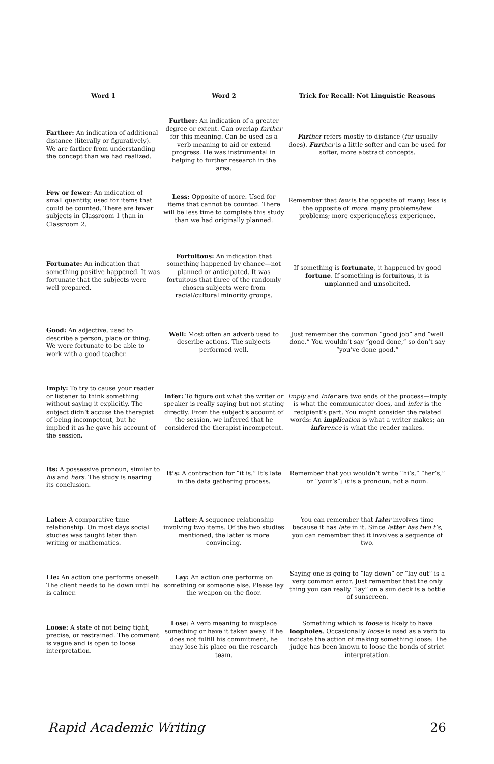| Word 1 | Word 2 | Trick for Recall: Not Linguistic Reasons |
| --- | --- | --- |
| Farther: An indication of additional distance (literally or figuratively). We are farther from understanding the concept than we had realized. | Further: An indication of a greater degree or extent. Can overlap farther for this meaning. Can be used as a verb meaning to aid or extend progress. He was instrumental in helping to further research in the area. | Far ther refers mostly to distance ( far usually does). Fur ther is a little softer and can be used for softer, more abstract concepts. |
| Few or fewer : An indication of small quantity, used for items that could be counted. There are fewer subjects in Classroom 1 than in Classroom 2. | Less: Opposite of more. Used for items that cannot be counted. There will be less time to complete this study than we had originally planned. | Remember that few is the opposite of many ; less is the opposite of more : many problems/few problems; more experience/less experience. |
| Fortunate: An indication that something positive happened. It was fortunate that the subjects were well prepared. | Fortuitous: An indication that something happened by chance—not planned or anticipated. It was fortuitous that three of the randomly chosen subjects were from racial/cultural minority groups. | If something is fortunate , it happened by good fortune . If something is fort u ito u s, it is un planned and un solicited. |
| Good: An adjective, used to describe a person, place or thing. We were fortunate to be able to work with a good teacher. | Well: Most often an adverb used to describe actions. The subjects performed well. | Just remember the common “good job” and “well done.” You wouldn’t say “good done,” so don’t say “you’ve done good.” |
| Imply: To try to cause your reader or listener to think something without saying it explicitly. The subject didn’t accuse the therapist of being incompetent, but he implied it as he gave his account of the session. | Infer: To figure out what the writer or speaker is really saying but not stating directly. From the subject’s account of the session, we inferred that he considered the therapist incompetent. | Imply and Infer are two ends of the process—imply is what the communicator does, and infer is the recipient’s part. You might consider the related words: An impli cation is what a writer makes; an infer ence is what the reader makes. |
| Its: A possessive pronoun, similar to his and hers . The study is nearing its conclusion. | It’s: A contraction for “it is.” It’s late in the data gathering process. | Remember that you wouldn’t write “hi’s,” “her’s,” or “your’s”; it is a pronoun, not a noun. |
| Later: A comparative time relationship. On most days social studies was taught later than writing or mathematics. | Latter: A sequence relationship involving two items. Of the two studies mentioned, the latter is more convincing. | You can remember that late r involves time because it has late in it. Since la tt er has two t’s , you can remember that it involves a sequence of two. |
| Lie: An action one performs oneself: The client needs to lie down until he is calmer. | Lay: An action one performs on something or someone else. Please lay the weapon on the floor. | Saying one is going to “lay down” or “lay out” is a very common error. Just remember that the only thing you can really “lay” on a sun deck is a bottle of sunscreen. |
| Loose: A state of not being tight, precise, or restrained. The comment is vague and is open to loose interpretation. | Lose : A verb meaning to misplace something or have it taken away. If he does not fulfill his commitment, he may lose his place on the research team. | Something which is loo se is likely to have loopholes . Occasionally loose is used as a verb to indicate the action of making something loose: The judge has been known to loose the bonds of strict interpretation. |
Rapid Academic Writing 26